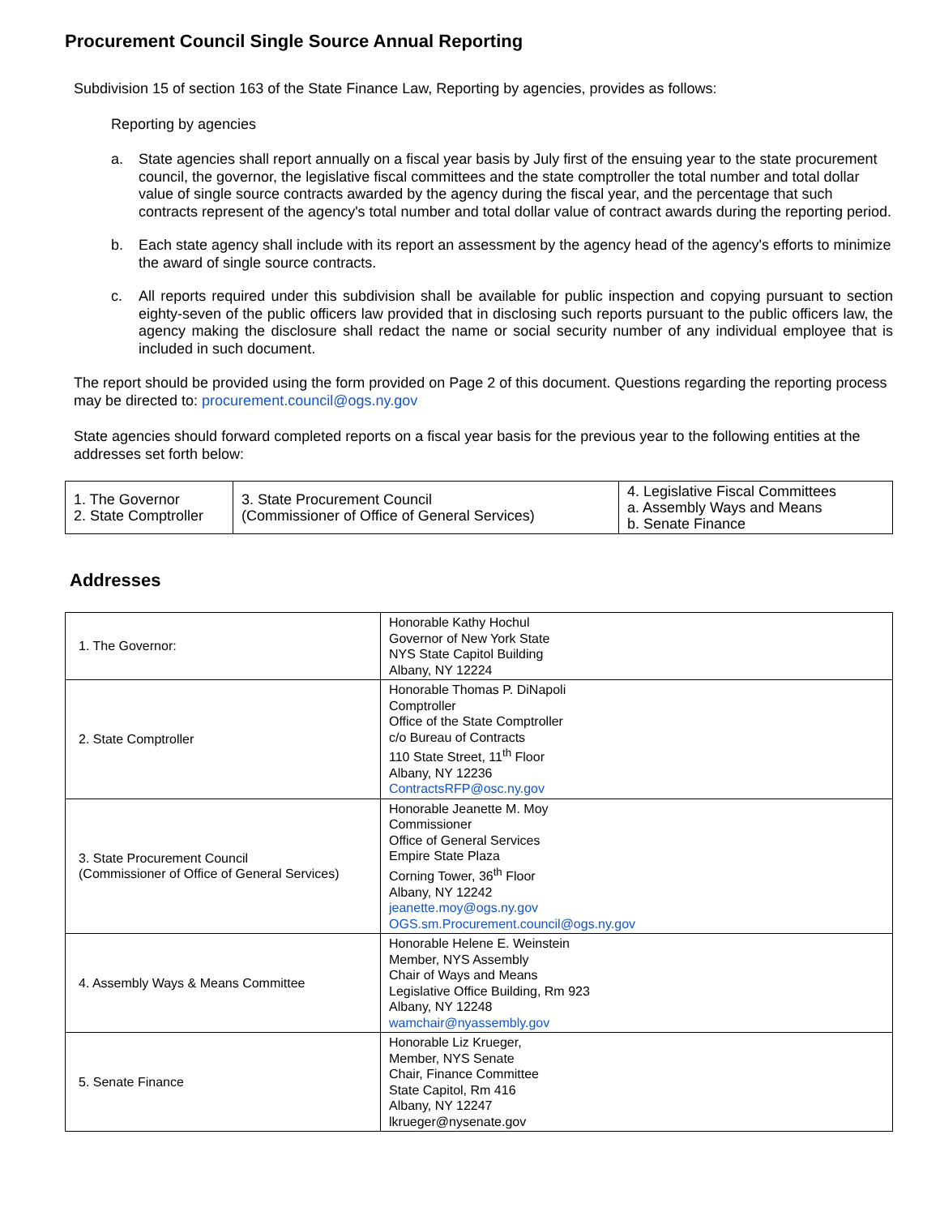Procurement Council Single Source Annual Reporting
Subdivision 15 of section 163 of the State Finance Law, Reporting by agencies, provides as follows:
Reporting by agencies
a. State agencies shall report annually on a fiscal year basis by July first of the ensuing year to the state procurement council, the governor, the legislative fiscal committees and the state comptroller the total number and total dollar value of single source contracts awarded by the agency during the fiscal year, and the percentage that such contracts represent of the agency's total number and total dollar value of contract awards during the reporting period.
b. Each state agency shall include with its report an assessment by the agency head of the agency's efforts to minimize the award of single source contracts.
c. All reports required under this subdivision shall be available for public inspection and copying pursuant to section eighty-seven of the public officers law provided that in disclosing such reports pursuant to the public officers law, the agency making the disclosure shall redact the name or social security number of any individual employee that is included in such document.
The report should be provided using the form provided on Page 2 of this document. Questions regarding the reporting process may be directed to: procurement.council@ogs.ny.gov
State agencies should forward completed reports on a fiscal year basis for the previous year to the following entities at the addresses set forth below:
| 1. The Governor 2. State Comptroller | 3. State Procurement Council (Commissioner of Office of General Services) | 4. Legislative Fiscal Committees a. Assembly Ways and Means b. Senate Finance |
Addresses
| 1. The Governor: | Honorable Kathy Hochul Governor of New York State NYS State Capitol Building Albany, NY 12224 |
| 2. State Comptroller | Honorable Thomas P. DiNapoli Comptroller Office of the State Comptroller c/o Bureau of Contracts 110 State Street, 11<sup>th</sup> Floor Albany, NY 12236 ContractsRFP@osc.ny.gov |
| 3. State Procurement Council (Commissioner of Office of General Services) | Honorable Jeanette M. Moy Commissioner Office of General Services Empire State Plaza Corning Tower, 36<sup>th</sup> Floor Albany, NY 12242 jeanette.moy@ogs.ny.gov OGS.sm.Procurement.council@ogs.ny.gov |
| 4. Assembly Ways & Means Committee | Honorable Helene E. Weinstein Member, NYS Assembly Chair of Ways and Means Legislative Office Building, Rm 923 Albany, NY 12248 wamchair@nyassembly.gov |
| 5. Senate Finance | Honorable Liz Krueger, Member, NYS Senate Chair, Finance Committee State Capitol, Rm 416 Albany, NY 12247 lkrueger@nysenate.gov |